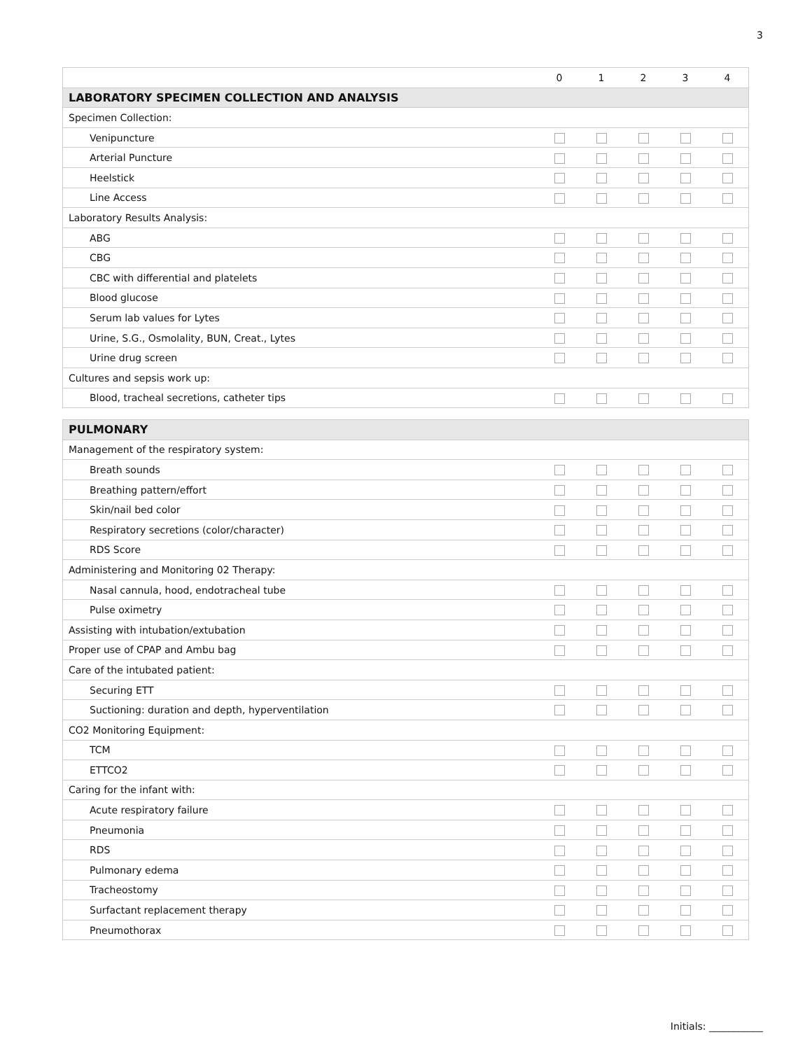3
| | 0 | 1 | 2 | 3 | 4 |
| --- | --- | --- | --- | --- | --- |
| LABORATORY SPECIMEN COLLECTION AND ANALYSIS | | | | | |
| Specimen Collection: | | | | | |
| Venipuncture | | | | | |
| Arterial Puncture | | | | | |
| Heelstick | | | | | |
| Line Access | | | | | |
| Laboratory Results Analysis: | | | | | |
| ABG | | | | | |
| CBG | | | | | |
| CBC with differential and platelets | | | | | |
| Blood glucose | | | | | |
| Serum lab values for Lytes | | | | | |
| Urine, S.G., Osmolality, BUN, Creat., Lytes | | | | | |
| Urine drug screen | | | | | |
| Cultures and sepsis work up: | | | | | |
| Blood, tracheal secretions, catheter tips | | | | | |
| PULMONARY | | | | | |
| Management of the respiratory system: | | | | | |
| Breath sounds | | | | | |
| Breathing pattern/effort | | | | | |
| Skin/nail bed color | | | | | |
| Respiratory secretions (color/character) | | | | | |
| RDS Score | | | | | |
| Administering and Monitoring 02 Therapy: | | | | | |
| Nasal cannula, hood, endotracheal tube | | | | | |
| Pulse oximetry | | | | | |
| Assisting with intubation/extubation | | | | | |
| Proper use of CPAP and Ambu bag | | | | | |
| Care of the intubated patient: | | | | | |
| Securing ETT | | | | | |
| Suctioning: duration and depth, hyperventilation | | | | | |
| CO2 Monitoring Equipment: | | | | | |
| TCM | | | | | |
| ETTCO2 | | | | | |
| Caring for the infant with: | | | | | |
| Acute respiratory failure | | | | | |
| Pneumonia | | | | | |
| RDS | | | | | |
| Pulmonary edema | | | | | |
| Tracheostomy | | | | | |
| Surfactant replacement therapy | | | | | |
| Pneumothorax | | | | | |
Initials: ___________